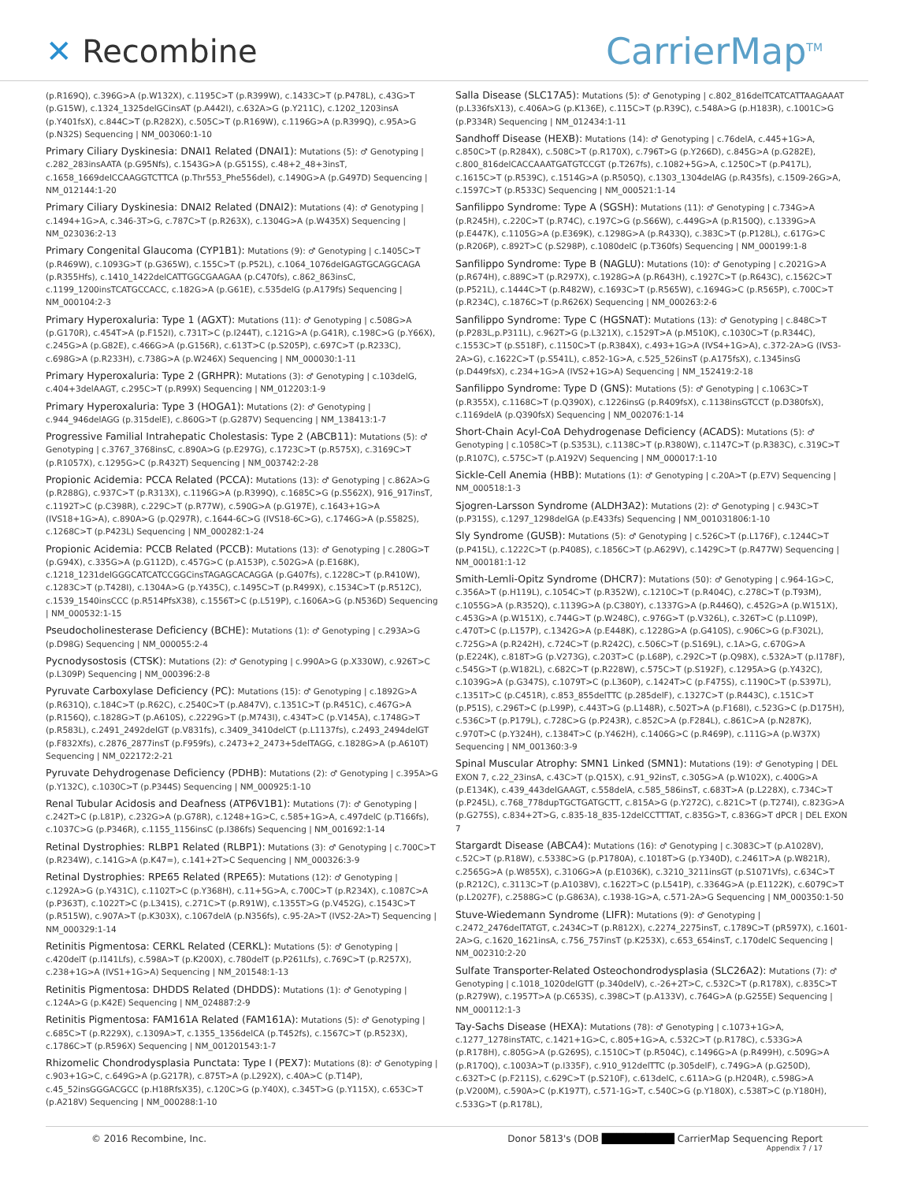✕ Recombine
CarrierMap<sup>TM</sup>
(p.R169Q), c.396G>A (p.W132X), c.1195C>T (p.R399W), c.1433C>T (p.P478L), c.43G>T (p.G15W), c.1324_1325delGCinsAT (p.A442I), c.632A>G (p.Y211C), c.1202_1203insA (p.Y401fsX), c.844C>T (p.R282X), c.505C>T (p.R169W), c.1196G>A (p.R399Q), c.95A>G (p.N32S) Sequencing | NM_003060:1-10
Primary Ciliary Dyskinesia: DNAI1 Related (DNAI1): Mutations (5): ♂ Genotyping | c.282_283insAATA (p.G95Nfs), c.1543G>A (p.G515S), c.48+2_48+3insT, c.1658_1669delCCAAGGTCTTCA (p.Thr553_Phe556del), c.1490G>A (p.G497D) Sequencing | NM_012144:1-20
Primary Ciliary Dyskinesia: DNAI2 Related (DNAI2): Mutations (4): ♂ Genotyping | c.1494+1G>A, c.346-3T>G, c.787C>T (p.R263X), c.1304G>A (p.W435X) Sequencing | NM_023036:2-13
Primary Congenital Glaucoma (CYP1B1): Mutations (9): ♂ Genotyping | c.1405C>T (p.R469W), c.1093G>T (p.G365W), c.155C>T (p.P52L), c.1064_1076delGAGTGCAGGCAGA (p.R355Hfs), c.1410_1422delCATTGGCGAAGAA (p.C470fs), c.862_863insC, c.1199_1200insTCATGCCACC, c.182G>A (p.G61E), c.535delG (p.A179fs) Sequencing | NM_000104:2-3
Primary Hyperoxaluria: Type 1 (AGXT): Mutations (11): ♂ Genotyping | c.508G>A (p.G170R), c.454T>A (p.F152I), c.731T>C (p.I244T), c.121G>A (p.G41R), c.198C>G (p.Y66X), c.245G>A (p.G82E), c.466G>A (p.G156R), c.613T>C (p.S205P), c.697C>T (p.R233C), c.698G>A (p.R233H), c.738G>A (p.W246X) Sequencing | NM_000030:1-11
Primary Hyperoxaluria: Type 2 (GRHPR): Mutations (3): ♂ Genotyping | c.103delG, c.404+3delAAGT, c.295C>T (p.R99X) Sequencing | NM_012203:1-9
Primary Hyperoxaluria: Type 3 (HOGA1): Mutations (2): ♂ Genotyping | c.944_946delAGG (p.315delE), c.860G>T (p.G287V) Sequencing | NM_138413:1-7
Progressive Familial Intrahepatic Cholestasis: Type 2 (ABCB11): Mutations (5): ♂ Genotyping | c.3767_3768insC, c.890A>G (p.E297G), c.1723C>T (p.R575X), c.3169C>T (p.R1057X), c.1295G>C (p.R432T) Sequencing | NM_003742:2-28
Propionic Acidemia: PCCA Related (PCCA): Mutations (13): ♂ Genotyping | c.862A>G (p.R288G), c.937C>T (p.R313X), c.1196G>A (p.R399Q), c.1685C>G (p.S562X), 916_917insT, c.1192T>C (p.C398R), c.229C>T (p.R77W), c.590G>A (p.G197E), c.1643+1G>A (IVS18+1G>A), c.890A>G (p.Q297R), c.1644-6C>G (IVS18-6C>G), c.1746G>A (p.S582S), c.1268C>T (p.P423L) Sequencing | NM_000282:1-24
Propionic Acidemia: PCCB Related (PCCB): Mutations (13): ♂ Genotyping | c.280G>T (p.G94X), c.335G>A (p.G112D), c.457G>C (p.A153P), c.502G>A (p.E168K), c.1218_1231delGGGCATCATCCGGCinsTAGAGCACAGGA (p.G407fs), c.1228C>T (p.R410W), c.1283C>T (p.T428I), c.1304A>G (p.Y435C), c.1495C>T (p.R499X), c.1534C>T (p.R512C), c.1539_1540insCCC (p.R514PfsX38), c.1556T>C (p.L519P), c.1606A>G (p.N536D) Sequencing | NM_000532:1-15
Pseudocholinesterase Deficiency (BCHE): Mutations (1): ♂ Genotyping | c.293A>G (p.D98G) Sequencing | NM_000055:2-4
Pycnodysostosis (CTSK): Mutations (2): ♂ Genotyping | c.990A>G (p.X330W), c.926T>C (p.L309P) Sequencing | NM_000396:2-8
Pyruvate Carboxylase Deficiency (PC): Mutations (15): ♂ Genotyping | c.1892G>A (p.R631Q), c.184C>T (p.R62C), c.2540C>T (p.A847V), c.1351C>T (p.R451C), c.467G>A (p.R156Q), c.1828G>T (p.A610S), c.2229G>T (p.M743I), c.434T>C (p.V145A), c.1748G>T (p.R583L), c.2491_2492delGT (p.V831fs), c.3409_3410delCT (p.L1137fs), c.2493_2494delGT (p.F832Xfs), c.2876_2877insT (p.F959fs), c.2473+2_2473+5delTAGG, c.1828G>A (p.A610T) Sequencing | NM_022172:2-21
Pyruvate Dehydrogenase Deficiency (PDHB): Mutations (2): ♂ Genotyping | c.395A>G (p.Y132C), c.1030C>T (p.P344S) Sequencing | NM_000925:1-10
Renal Tubular Acidosis and Deafness (ATP6V1B1): Mutations (7): ♂ Genotyping | c.242T>C (p.L81P), c.232G>A (p.G78R), c.1248+1G>C, c.585+1G>A, c.497delC (p.T166fs), c.1037C>G (p.P346R), c.1155_1156insC (p.I386fs) Sequencing | NM_001692:1-14
Retinal Dystrophies: RLBP1 Related (RLBP1): Mutations (3): ♂ Genotyping | c.700C>T (p.R234W), c.141G>A (p.K47=), c.141+2T>C Sequencing | NM_000326:3-9
Retinal Dystrophies: RPE65 Related (RPE65): Mutations (12): ♂ Genotyping | c.1292A>G (p.Y431C), c.1102T>C (p.Y368H), c.11+5G>A, c.700C>T (p.R234X), c.1087C>A (p.P363T), c.1022T>C (p.L341S), c.271C>T (p.R91W), c.1355T>G (p.V452G), c.1543C>T (p.R515W), c.907A>T (p.K303X), c.1067delA (p.N356fs), c.95-2A>T (IVS2-2A>T) Sequencing | NM_000329:1-14
Retinitis Pigmentosa: CERKL Related (CERKL): Mutations (5): ♂ Genotyping | c.420delT (p.I141Lfs), c.598A>T (p.K200X), c.780delT (p.P261Lfs), c.769C>T (p.R257X), c.238+1G>A (IVS1+1G>A) Sequencing | NM_201548:1-13
Retinitis Pigmentosa: DHDDS Related (DHDDS): Mutations (1): ♂ Genotyping | c.124A>G (p.K42E) Sequencing | NM_024887:2-9
Retinitis Pigmentosa: FAM161A Related (FAM161A): Mutations (5): ♂ Genotyping | c.685C>T (p.R229X), c.1309A>T, c.1355_1356delCA (p.T452fs), c.1567C>T (p.R523X), c.1786C>T (p.R596X) Sequencing | NM_001201543:1-7
Rhizomelic Chondrodysplasia Punctata: Type I (PEX7): Mutations (8): ♂ Genotyping | c.903+1G>C, c.649G>A (p.G217R), c.875T>A (p.L292X), c.40A>C (p.T14P), c.45_52insGGGACGCC (p.H18RfsX35), c.120C>G (p.Y40X), c.345T>G (p.Y115X), c.653C>T (p.A218V) Sequencing | NM_000288:1-10
Salla Disease (SLC17A5): Mutations (5): ♂ Genotyping | c.802_816delTCATCATTAAGAAAT (p.L336fsX13), c.406A>G (p.K136E), c.115C>T (p.R39C), c.548A>G (p.H183R), c.1001C>G (p.P334R) Sequencing | NM_012434:1-11
Sandhoff Disease (HEXB): Mutations (14): ♂ Genotyping | c.76delA, c.445+1G>A, c.850C>T (p.R284X), c.508C>T (p.R170X), c.796T>G (p.Y266D), c.845G>A (p.G282E), c.800_816delCACCAAATGATGTCCGT (p.T267fs), c.1082+5G>A, c.1250C>T (p.P417L), c.1615C>T (p.R539C), c.1514G>A (p.R505Q), c.1303_1304delAG (p.R435fs), c.1509-26G>A, c.1597C>T (p.R533C) Sequencing | NM_000521:1-14
Sanfilippo Syndrome: Type A (SGSH): Mutations (11): ♂ Genotyping | c.734G>A (p.R245H), c.220C>T (p.R74C), c.197C>G (p.S66W), c.449G>A (p.R150Q), c.1339G>A (p.E447K), c.1105G>A (p.E369K), c.1298G>A (p.R433Q), c.383C>T (p.P128L), c.617G>C (p.R206P), c.892T>C (p.S298P), c.1080delC (p.T360fs) Sequencing | NM_000199:1-8
Sanfilippo Syndrome: Type B (NAGLU): Mutations (10): ♂ Genotyping | c.2021G>A (p.R674H), c.889C>T (p.R297X), c.1928G>A (p.R643H), c.1927C>T (p.R643C), c.1562C>T (p.P521L), c.1444C>T (p.R482W), c.1693C>T (p.R565W), c.1694G>C (p.R565P), c.700C>T (p.R234C), c.1876C>T (p.R626X) Sequencing | NM_000263:2-6
Sanfilippo Syndrome: Type C (HGSNAT): Mutations (13): ♂ Genotyping | c.848C>T (p.P283L,p.P311L), c.962T>G (p.L321X), c.1529T>A (p.M510K), c.1030C>T (p.R344C), c.1553C>T (p.S518F), c.1150C>T (p.R384X), c.493+1G>A (IVS4+1G>A), c.372-2A>G (IVS3-2A>G), c.1622C>T (p.S541L), c.852-1G>A, c.525_526insT (p.A175fsX), c.1345insG (p.D449fsX), c.234+1G>A (IVS2+1G>A) Sequencing | NM_152419:2-18
Sanfilippo Syndrome: Type D (GNS): Mutations (5): ♂ Genotyping | c.1063C>T (p.R355X), c.1168C>T (p.Q390X), c.1226insG (p.R409fsX), c.1138insGTCCT (p.D380fsX), c.1169delA (p.Q390fsX) Sequencing | NM_002076:1-14
Short-Chain Acyl-CoA Dehydrogenase Deficiency (ACADS): Mutations (5): ♂ Genotyping | c.1058C>T (p.S353L), c.1138C>T (p.R380W), c.1147C>T (p.R383C), c.319C>T (p.R107C), c.575C>T (p.A192V) Sequencing | NM_000017:1-10
Sickle-Cell Anemia (HBB): Mutations (1): ♂ Genotyping | c.20A>T (p.E7V) Sequencing | NM_000518:1-3
Sjogren-Larsson Syndrome (ALDH3A2): Mutations (2): ♂ Genotyping | c.943C>T (p.P315S), c.1297_1298delGA (p.E433fs) Sequencing | NM_001031806:1-10
Sly Syndrome (GUSB): Mutations (5): ♂ Genotyping | c.526C>T (p.L176F), c.1244C>T (p.P415L), c.1222C>T (p.P408S), c.1856C>T (p.A629V), c.1429C>T (p.R477W) Sequencing | NM_000181:1-12
Smith-Lemli-Opitz Syndrome (DHCR7): Mutations (50): ♂ Genotyping | c.964-1G>C, c.356A>T (p.H119L), c.1054C>T (p.R352W), c.1210C>T (p.R404C), c.278C>T (p.T93M), c.1055G>A (p.R352Q), c.1139G>A (p.C380Y), c.1337G>A (p.R446Q), c.452G>A (p.W151X), c.453G>A (p.W151X), c.744G>T (p.W248C), c.976G>T (p.V326L), c.326T>C (p.L109P), c.470T>C (p.L157P), c.1342G>A (p.E448K), c.1228G>A (p.G410S), c.906C>G (p.F302L), c.725G>A (p.R242H), c.724C>T (p.R242C), c.506C>T (p.S169L), c.1A>G, c.670G>A (p.E224K), c.818T>G (p.V273G), c.203T>C (p.L68P), c.292C>T (p.Q98X), c.532A>T (p.I178F), c.545G>T (p.W182L), c.682C>T (p.R228W), c.575C>T (p.S192F), c.1295A>G (p.Y432C), c.1039G>A (p.G347S), c.1079T>C (p.L360P), c.1424T>C (p.F475S), c.1190C>T (p.S397L), c.1351T>C (p.C451R), c.853_855delTTC (p.285delF), c.1327C>T (p.R443C), c.151C>T (p.P51S), c.296T>C (p.L99P), c.443T>G (p.L148R), c.502T>A (p.F168I), c.523G>C (p.D175H), c.536C>T (p.P179L), c.728C>G (p.P243R), c.852C>A (p.F284L), c.861C>A (p.N287K), c.970T>C (p.Y324H), c.1384T>C (p.Y462H), c.1406G>C (p.R469P), c.111G>A (p.W37X) Sequencing | NM_001360:3-9
Spinal Muscular Atrophy: SMN1 Linked (SMN1): Mutations (19): ♂ Genotyping | DEL EXON 7, c.22_23insA, c.43C>T (p.Q15X), c.91_92insT, c.305G>A (p.W102X), c.400G>A (p.E134K), c.439_443delGAAGT, c.558delA, c.585_586insT, c.683T>A (p.L228X), c.734C>T (p.P245L), c.768_778dupTGCTGATGCTT, c.815A>G (p.Y272C), c.821C>T (p.T274I), c.823G>A (p.G275S), c.834+2T>G, c.835-18_835-12delCCTTTAT, c.835G>T, c.836G>T dPCR | DEL EXON 7
Stargardt Disease (ABCA4): Mutations (16): ♂ Genotyping | c.3083C>T (p.A1028V), c.52C>T (p.R18W), c.5338C>G (p.P1780A), c.1018T>G (p.Y340D), c.2461T>A (p.W821R), c.2565G>A (p.W855X), c.3106G>A (p.E1036K), c.3210_3211insGT (p.S1071Vfs), c.634C>T (p.R212C), c.3113C>T (p.A1038V), c.1622T>C (p.L541P), c.3364G>A (p.E1122K), c.6079C>T (p.L2027F), c.2588G>C (p.G863A), c.1938-1G>A, c.571-2A>G Sequencing | NM_000350:1-50
Stuve-Wiedemann Syndrome (LIFR): Mutations (9): ♂ Genotyping | c.2472_2476delTATGT, c.2434C>T (p.R812X), c.2274_2275insT, c.1789C>T (pR597X), c.1601-2A>G, c.1620_1621insA, c.756_757insT (p.K253X), c.653_654insT, c.170delC Sequencing | NM_002310:2-20
Sulfate Transporter-Related Osteochondrodysplasia (SLC26A2): Mutations (7): ♂ Genotyping | c.1018_1020delGTT (p.340delV), c.-26+2T>C, c.532C>T (p.R178X), c.835C>T (p.R279W), c.1957T>A (p.C653S), c.398C>T (p.A133V), c.764G>A (p.G255E) Sequencing | NM_000112:1-3
Tay-Sachs Disease (HEXA): Mutations (78): ♂ Genotyping | c.1073+1G>A, c.1277_1278insTATC, c.1421+1G>C, c.805+1G>A, c.532C>T (p.R178C), c.533G>A (p.R178H), c.805G>A (p.G269S), c.1510C>T (p.R504C), c.1496G>A (p.R499H), c.509G>A (p.R170Q), c.1003A>T (p.I335F), c.910_912delTTC (p.305delF), c.749G>A (p.G250D), c.632T>C (p.F211S), c.629C>T (p.S210F), c.613delC, c.611A>G (p.H204R), c.598G>A (p.V200M), c.590A>C (p.K197T), c.571-1G>T, c.540C>G (p.Y180X), c.538T>C (p.Y180H), c.533G>T (p.R178L),
© 2016 Recombine, Inc. Donor 5813's (DOB ██████████ CarrierMap Sequencing Report
Appendix 7 / 17